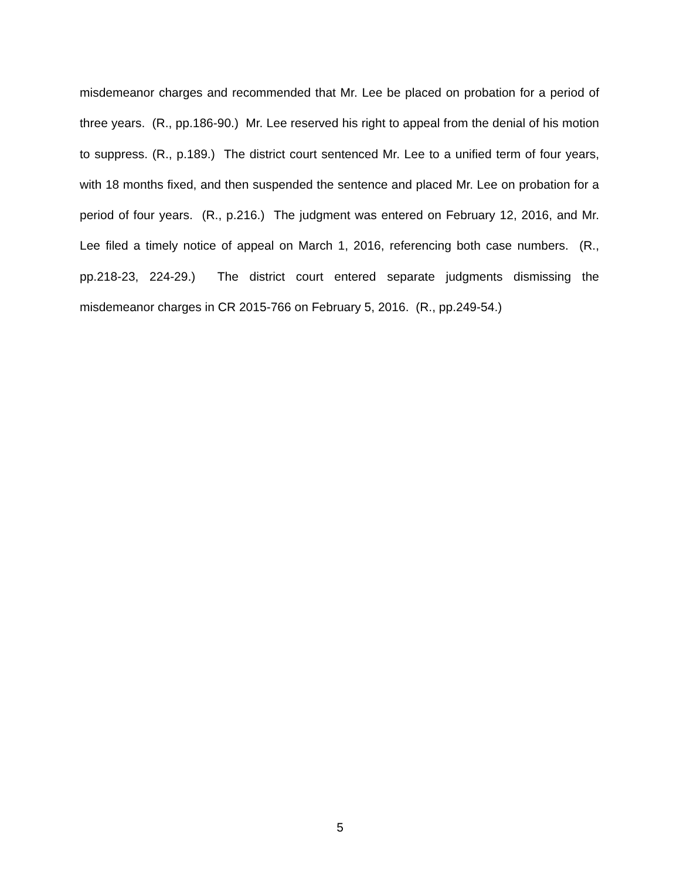misdemeanor charges and recommended that Mr. Lee be placed on probation for a period of three years. (R., pp.186-90.) Mr. Lee reserved his right to appeal from the denial of his motion to suppress. (R., p.189.) The district court sentenced Mr. Lee to a unified term of four years, with 18 months fixed, and then suspended the sentence and placed Mr. Lee on probation for a period of four years. (R., p.216.) The judgment was entered on February 12, 2016, and Mr. Lee filed a timely notice of appeal on March 1, 2016, referencing both case numbers. (R., pp.218-23, 224-29.) The district court entered separate judgments dismissing the misdemeanor charges in CR 2015-766 on February 5, 2016. (R., pp.249-54.)
5